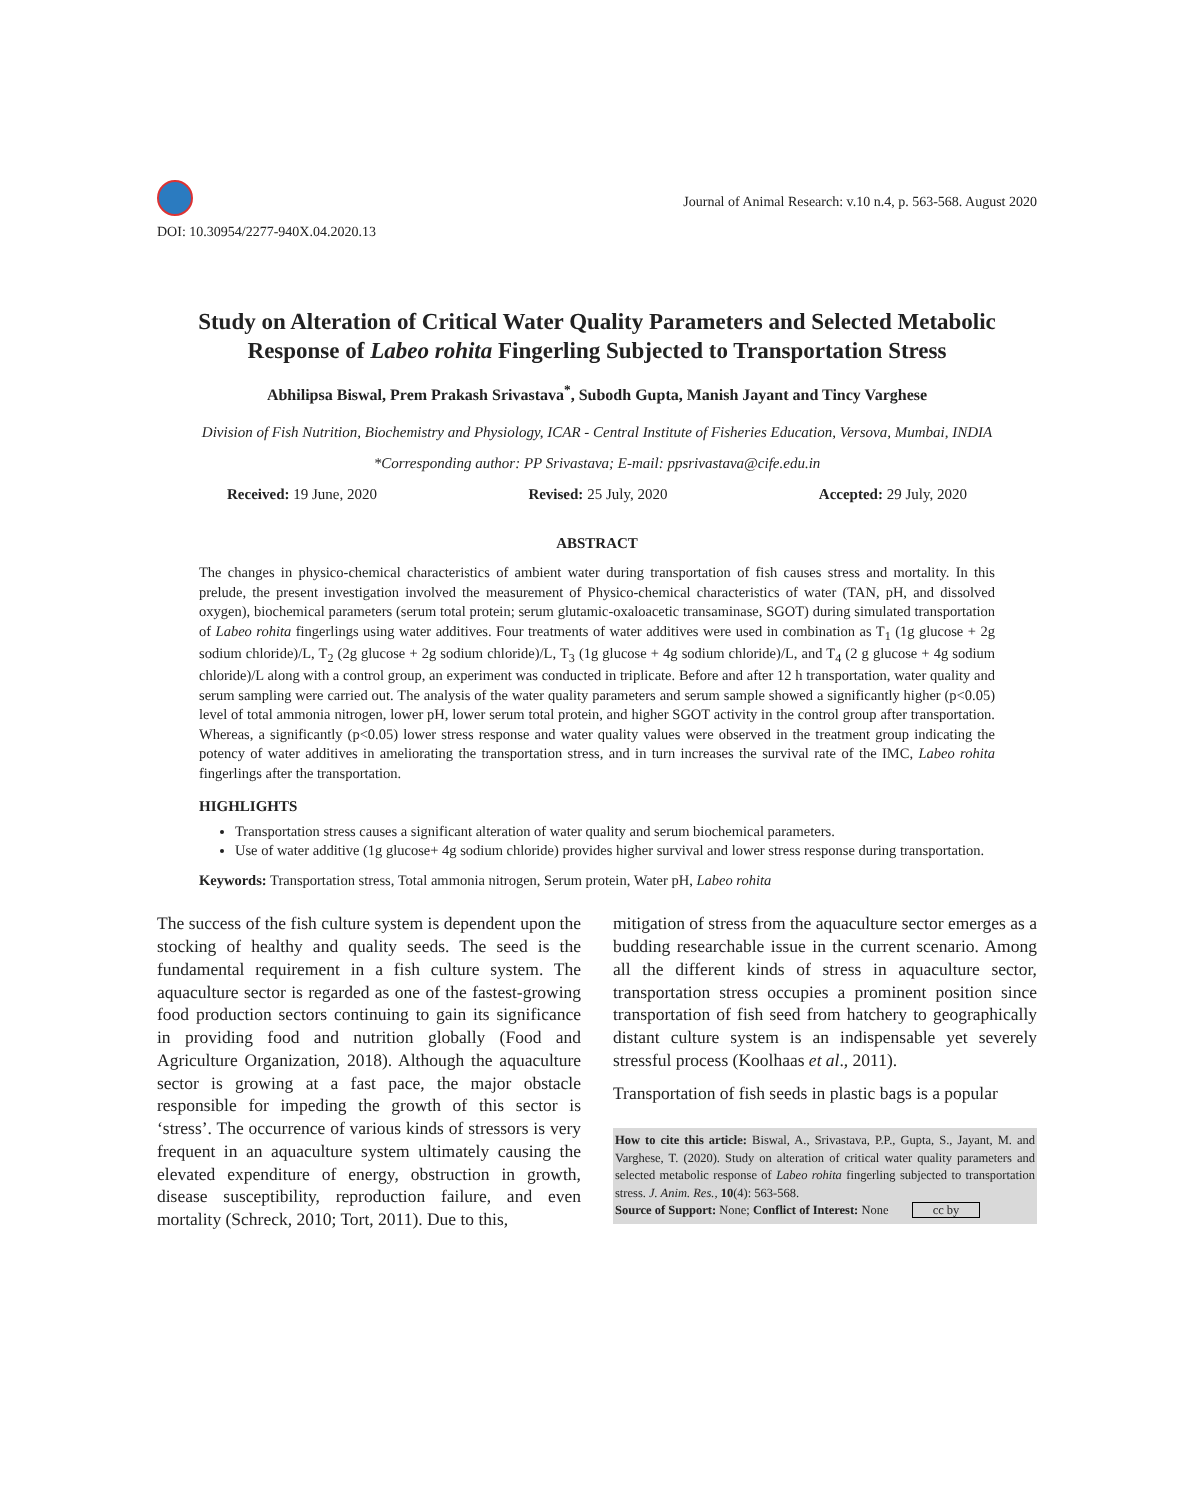DOI: 10.30954/2277-940X.04.2020.13
Journal of Animal Research: v.10 n.4, p. 563-568. August 2020
Study on Alteration of Critical Water Quality Parameters and Selected Metabolic Response of Labeo rohita Fingerling Subjected to Transportation Stress
Abhilipsa Biswal, Prem Prakash Srivastava<sup>*</sup>, Subodh Gupta, Manish Jayant and Tincy Varghese
Division of Fish Nutrition, Biochemistry and Physiology, ICAR - Central Institute of Fisheries Education, Versova, Mumbai, INDIA
*Corresponding author: PP Srivastava; E-mail: ppsrivastava@cife.edu.in
Received: 19 June, 2020 Revised: 25 July, 2020 Accepted: 29 July, 2020
ABSTRACT
The changes in physico-chemical characteristics of ambient water during transportation of fish causes stress and mortality. In this prelude, the present investigation involved the measurement of Physico-chemical characteristics of water (TAN, pH, and dissolved oxygen), biochemical parameters (serum total protein; serum glutamic-oxaloacetic transaminase, SGOT) during simulated transportation of Labeo rohita fingerlings using water additives. Four treatments of water additives were used in combination as T<sub>1</sub> (1g glucose + 2g sodium chloride)/L, T<sub>2</sub> (2g glucose + 2g sodium chloride)/L, T<sub>3</sub> (1g glucose + 4g sodium chloride)/L, and T<sub>4</sub> (2 g glucose + 4g sodium chloride)/L along with a control group, an experiment was conducted in triplicate. Before and after 12 h transportation, water quality and serum sampling were carried out. The analysis of the water quality parameters and serum sample showed a significantly higher (p<0.05) level of total ammonia nitrogen, lower pH, lower serum total protein, and higher SGOT activity in the control group after transportation. Whereas, a significantly (p<0.05) lower stress response and water quality values were observed in the treatment group indicating the potency of water additives in ameliorating the transportation stress, and in turn increases the survival rate of the IMC, Labeo rohita fingerlings after the transportation.
HIGHLIGHTS
Transportation stress causes a significant alteration of water quality and serum biochemical parameters.
Use of water additive (1g glucose+ 4g sodium chloride) provides higher survival and lower stress response during transportation.
Keywords: Transportation stress, Total ammonia nitrogen, Serum protein, Water pH, Labeo rohita
The success of the fish culture system is dependent upon the stocking of healthy and quality seeds. The seed is the fundamental requirement in a fish culture system. The aquaculture sector is regarded as one of the fastest-growing food production sectors continuing to gain its significance in providing food and nutrition globally (Food and Agriculture Organization, 2018). Although the aquaculture sector is growing at a fast pace, the major obstacle responsible for impeding the growth of this sector is ‘stress’. The occurrence of various kinds of stressors is very frequent in an aquaculture system ultimately causing the elevated expenditure of energy, obstruction in growth, disease susceptibility, reproduction failure, and even mortality (Schreck, 2010; Tort, 2011). Due to this,
mitigation of stress from the aquaculture sector emerges as a budding researchable issue in the current scenario. Among all the different kinds of stress in aquaculture sector, transportation stress occupies a prominent position since transportation of fish seed from hatchery to geographically distant culture system is an indispensable yet severely stressful process (Koolhaas et al., 2011).
Transportation of fish seeds in plastic bags is a popular
How to cite this article: Biswal, A., Srivastava, P.P., Gupta, S., Jayant, M. and Varghese, T. (2020). Study on alteration of critical water quality parameters and selected metabolic response of Labeo rohita fingerling subjected to transportation stress. J. Anim. Res., 10(4): 563-568.
Source of Support: None; Conflict of Interest: None cc by